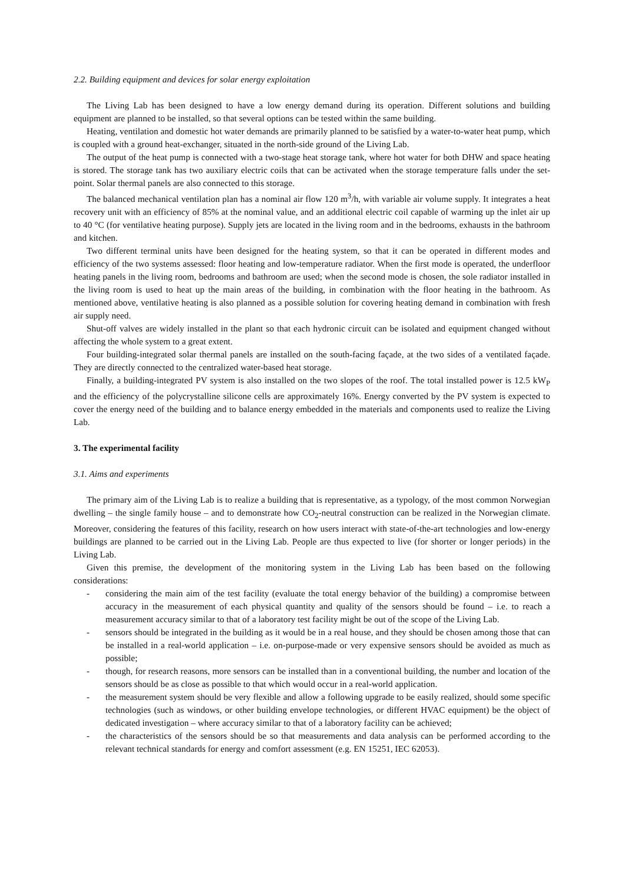2.2. Building equipment and devices for solar energy exploitation
The Living Lab has been designed to have a low energy demand during its operation. Different solutions and building equipment are planned to be installed, so that several options can be tested within the same building.
Heating, ventilation and domestic hot water demands are primarily planned to be satisfied by a water-to-water heat pump, which is coupled with a ground heat-exchanger, situated in the north-side ground of the Living Lab.
The output of the heat pump is connected with a two-stage heat storage tank, where hot water for both DHW and space heating is stored. The storage tank has two auxiliary electric coils that can be activated when the storage temperature falls under the set-point. Solar thermal panels are also connected to this storage.
The balanced mechanical ventilation plan has a nominal air flow 120 m<sup>3</sup>/h, with variable air volume supply. It integrates a heat recovery unit with an efficiency of 85% at the nominal value, and an additional electric coil capable of warming up the inlet air up to 40 °C (for ventilative heating purpose). Supply jets are located in the living room and in the bedrooms, exhausts in the bathroom and kitchen.
Two different terminal units have been designed for the heating system, so that it can be operated in different modes and efficiency of the two systems assessed: floor heating and low-temperature radiator. When the first mode is operated, the underfloor heating panels in the living room, bedrooms and bathroom are used; when the second mode is chosen, the sole radiator installed in the living room is used to heat up the main areas of the building, in combination with the floor heating in the bathroom. As mentioned above, ventilative heating is also planned as a possible solution for covering heating demand in combination with fresh air supply need.
Shut-off valves are widely installed in the plant so that each hydronic circuit can be isolated and equipment changed without affecting the whole system to a great extent.
Four building-integrated solar thermal panels are installed on the south-facing façade, at the two sides of a ventilated façade. They are directly connected to the centralized water-based heat storage.
Finally, a building-integrated PV system is also installed on the two slopes of the roof. The total installed power is 12.5 kW<sub>P</sub> and the efficiency of the polycrystalline silicone cells are approximately 16%. Energy converted by the PV system is expected to cover the energy need of the building and to balance energy embedded in the materials and components used to realize the Living Lab.
3. The experimental facility
3.1. Aims and experiments
The primary aim of the Living Lab is to realize a building that is representative, as a typology, of the most common Norwegian dwelling – the single family house – and to demonstrate how CO<sub>2</sub>-neutral construction can be realized in the Norwegian climate. Moreover, considering the features of this facility, research on how users interact with state-of-the-art technologies and low-energy buildings are planned to be carried out in the Living Lab. People are thus expected to live (for shorter or longer periods) in the Living Lab.
Given this premise, the development of the monitoring system in the Living Lab has been based on the following considerations:
- considering the main aim of the test facility (evaluate the total energy behavior of the building) a compromise between accuracy in the measurement of each physical quantity and quality of the sensors should be found – i.e. to reach a measurement accuracy similar to that of a laboratory test facility might be out of the scope of the Living Lab.
- sensors should be integrated in the building as it would be in a real house, and they should be chosen among those that can be installed in a real-world application – i.e. on-purpose-made or very expensive sensors should be avoided as much as possible;
- though, for research reasons, more sensors can be installed than in a conventional building, the number and location of the sensors should be as close as possible to that which would occur in a real-world application.
- the measurement system should be very flexible and allow a following upgrade to be easily realized, should some specific technologies (such as windows, or other building envelope technologies, or different HVAC equipment) be the object of dedicated investigation – where accuracy similar to that of a laboratory facility can be achieved;
- the characteristics of the sensors should be so that measurements and data analysis can be performed according to the relevant technical standards for energy and comfort assessment (e.g. EN 15251, IEC 62053).